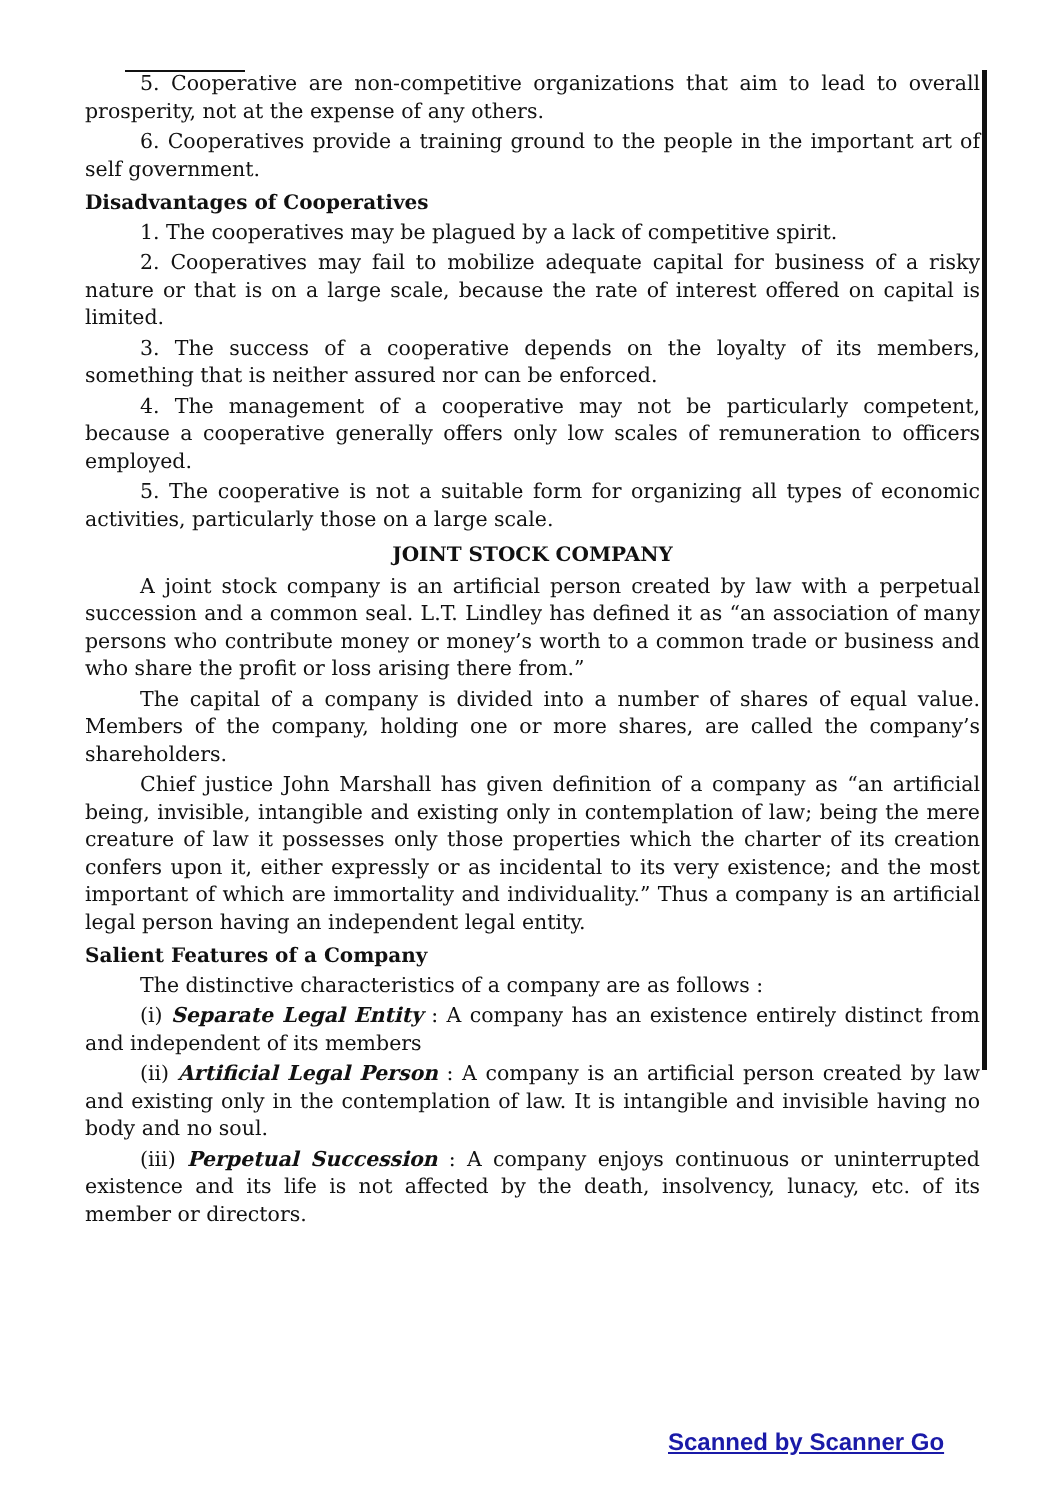5. Cooperative are non-competitive organizations that aim to lead to overall prosperity, not at the expense of any others.
6. Cooperatives provide a training ground to the people in the important art of self government.
Disadvantages of Cooperatives
1. The cooperatives may be plagued by a lack of competitive spirit.
2. Cooperatives may fail to mobilize adequate capital for business of a risky nature or that is on a large scale, because the rate of interest offered on capital is limited.
3. The success of a cooperative depends on the loyalty of its members, something that is neither assured nor can be enforced.
4. The management of a cooperative may not be particularly competent, because a cooperative generally offers only low scales of remuneration to officers employed.
5. The cooperative is not a suitable form for organizing all types of economic activities, particularly those on a large scale.
JOINT STOCK COMPANY
A joint stock company is an artificial person created by law with a perpetual succession and a common seal. L.T. Lindley has defined it as “an association of many persons who contribute money or money’s worth to a common trade or business and who share the profit or loss arising there from.”
The capital of a company is divided into a number of shares of equal value. Members of the company, holding one or more shares, are called the company’s shareholders.
Chief justice John Marshall has given definition of a company as “an artificial being, invisible, intangible and existing only in contemplation of law; being the mere creature of law it possesses only those properties which the charter of its creation confers upon it, either expressly or as incidental to its very existence; and the most important of which are immortality and individuality.” Thus a company is an artificial legal person having an independent legal entity.
Salient Features of a Company
The distinctive characteristics of a company are as follows :
(i) Separate Legal Entity : A company has an existence entirely distinct from and independent of its members
(ii) Artificial Legal Person : A company is an artificial person created by law and existing only in the contemplation of law. It is intangible and invisible having no body and no soul.
(iii) Perpetual Succession : A company enjoys continuous or uninterrupted existence and its life is not affected by the death, insolvency, lunacy, etc. of its member or directors.
Scanned by Scanner Go